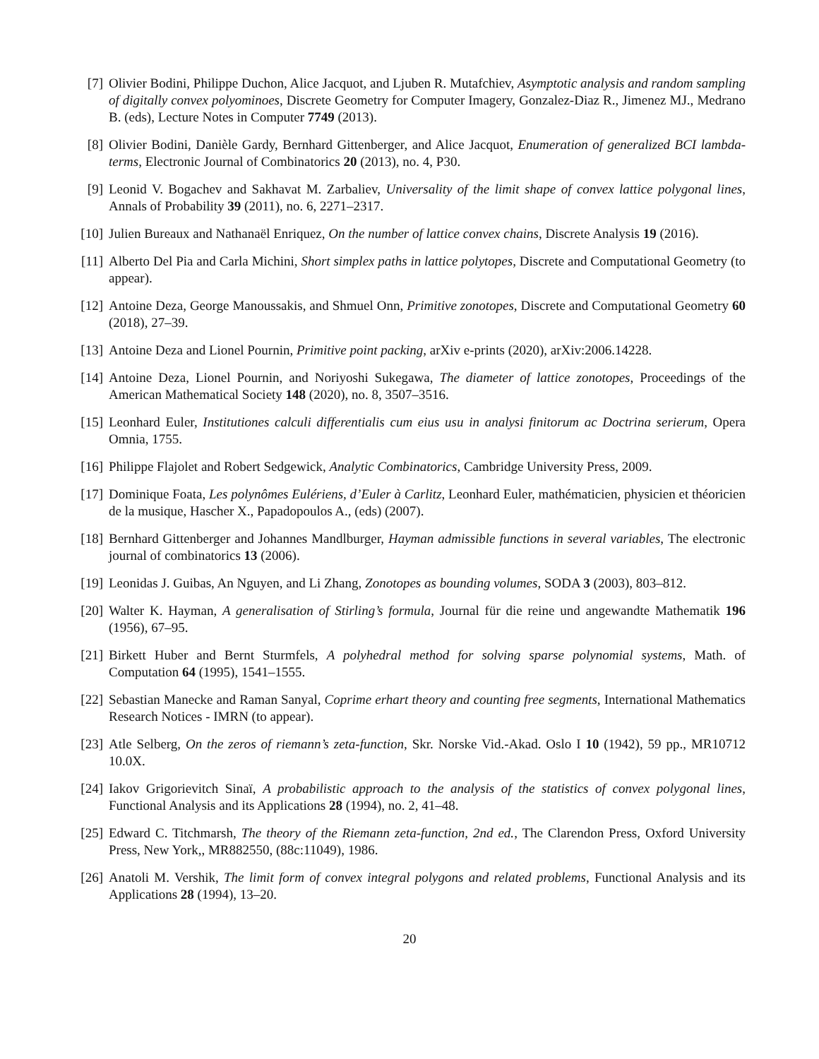[7] Olivier Bodini, Philippe Duchon, Alice Jacquot, and Ljuben R. Mutafchiev, Asymptotic analysis and random sampling of digitally convex polyominoes, Discrete Geometry for Computer Imagery, Gonzalez-Diaz R., Jimenez MJ., Medrano B. (eds), Lecture Notes in Computer 7749 (2013).
[8] Olivier Bodini, Danièle Gardy, Bernhard Gittenberger, and Alice Jacquot, Enumeration of generalized BCI lambda-terms, Electronic Journal of Combinatorics 20 (2013), no. 4, P30.
[9] Leonid V. Bogachev and Sakhavat M. Zarbaliev, Universality of the limit shape of convex lattice polygonal lines, Annals of Probability 39 (2011), no. 6, 2271–2317.
[10]
Julien Bureaux and Nathanaël Enriquez, On the number of lattice convex chains, Discrete Analysis 19 (2016).
[11]
Alberto Del Pia and Carla Michini, Short simplex paths in lattice polytopes, Discrete and Computational Geometry (to appear).
[12]
Antoine Deza, George Manoussakis, and Shmuel Onn, Primitive zonotopes, Discrete and Computational Geometry 60 (2018), 27–39.
[13]
Antoine Deza and Lionel Pournin, Primitive point packing, arXiv e-prints (2020), arXiv:2006.14228.
[14]
Antoine Deza, Lionel Pournin, and Noriyoshi Sukegawa, The diameter of lattice zonotopes, Proceedings of the American Mathematical Society 148 (2020), no. 8, 3507–3516.
[15]
Leonhard Euler, Institutiones calculi differentialis cum eius usu in analysi finitorum ac Doctrina serierum, Opera Omnia, 1755.
[16]
Philippe Flajolet and Robert Sedgewick, Analytic Combinatorics, Cambridge University Press, 2009.
[17]
Dominique Foata, Les polynômes Eulériens, d’Euler à Carlitz, Leonhard Euler, mathématicien, physicien et théoricien de la musique, Hascher X., Papadopoulos A., (eds) (2007).
[18]
Bernhard Gittenberger and Johannes Mandlburger, Hayman admissible functions in several variables, The electronic journal of combinatorics 13 (2006).
[19]
Leonidas J. Guibas, An Nguyen, and Li Zhang, Zonotopes as bounding volumes, SODA 3 (2003), 803–812.
[20]
Walter K. Hayman, A generalisation of Stirling’s formula, Journal für die reine und angewandte Mathematik 196 (1956), 67–95.
[21]
Birkett Huber and Bernt Sturmfels, A polyhedral method for solving sparse polynomial systems, Math. of Computation 64 (1995), 1541–1555.
[22]
Sebastian Manecke and Raman Sanyal, Coprime erhart theory and counting free segments, International Mathematics Research Notices - IMRN (to appear).
[23]
Atle Selberg, On the zeros of riemann’s zeta-function, Skr. Norske Vid.-Akad. Oslo I 10 (1942), 59 pp., MR10712 10.0X.
[24]
Iakov Grigorievitch Sinaï, A probabilistic approach to the analysis of the statistics of convex polygonal lines, Functional Analysis and its Applications 28 (1994), no. 2, 41–48.
[25]
Edward C. Titchmarsh, The theory of the Riemann zeta-function, 2nd ed., The Clarendon Press, Oxford University Press, New York,, MR882550, (88c:11049), 1986.
[26]
Anatoli M. Vershik, The limit form of convex integral polygons and related problems, Functional Analysis and its Applications 28 (1994), 13–20.
20